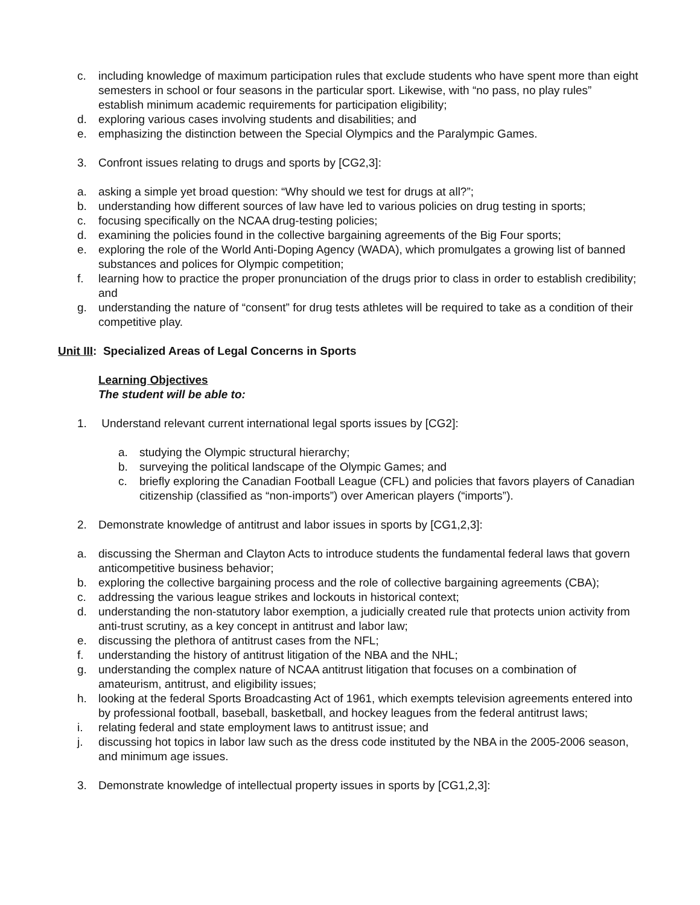c. including knowledge of maximum participation rules that exclude students who have spent more than eight semesters in school or four seasons in the particular sport. Likewise, with “no pass, no play rules” establish minimum academic requirements for participation eligibility;
d. exploring various cases involving students and disabilities; and
e. emphasizing the distinction between the Special Olympics and the Paralympic Games.
3. Confront issues relating to drugs and sports by [CG2,3]:
a. asking a simple yet broad question: “Why should we test for drugs at all?”;
b. understanding how different sources of law have led to various policies on drug testing in sports;
c. focusing specifically on the NCAA drug-testing policies;
d. examining the policies found in the collective bargaining agreements of the Big Four sports;
e. exploring the role of the World Anti-Doping Agency (WADA), which promulgates a growing list of banned substances and polices for Olympic competition;
f. learning how to practice the proper pronunciation of the drugs prior to class in order to establish credibility; and
g. understanding the nature of “consent” for drug tests athletes will be required to take as a condition of their competitive play.
Unit III: Specialized Areas of Legal Concerns in Sports
Learning Objectives
The student will be able to:
1. Understand relevant current international legal sports issues by [CG2]:
a. studying the Olympic structural hierarchy;
b. surveying the political landscape of the Olympic Games; and
c. briefly exploring the Canadian Football League (CFL) and policies that favors players of Canadian citizenship (classified as “non-imports”) over American players (“imports”).
2. Demonstrate knowledge of antitrust and labor issues in sports by [CG1,2,3]:
a. discussing the Sherman and Clayton Acts to introduce students the fundamental federal laws that govern anticompetitive business behavior;
b. exploring the collective bargaining process and the role of collective bargaining agreements (CBA);
c. addressing the various league strikes and lockouts in historical context;
d. understanding the non-statutory labor exemption, a judicially created rule that protects union activity from anti-trust scrutiny, as a key concept in antitrust and labor law;
e. discussing the plethora of antitrust cases from the NFL;
f. understanding the history of antitrust litigation of the NBA and the NHL;
g. understanding the complex nature of NCAA antitrust litigation that focuses on a combination of amateurism, antitrust, and eligibility issues;
h. looking at the federal Sports Broadcasting Act of 1961, which exempts television agreements entered into by professional football, baseball, basketball, and hockey leagues from the federal antitrust laws;
i. relating federal and state employment laws to antitrust issue; and
j. discussing hot topics in labor law such as the dress code instituted by the NBA in the 2005-2006 season, and minimum age issues.
3. Demonstrate knowledge of intellectual property issues in sports by [CG1,2,3]: